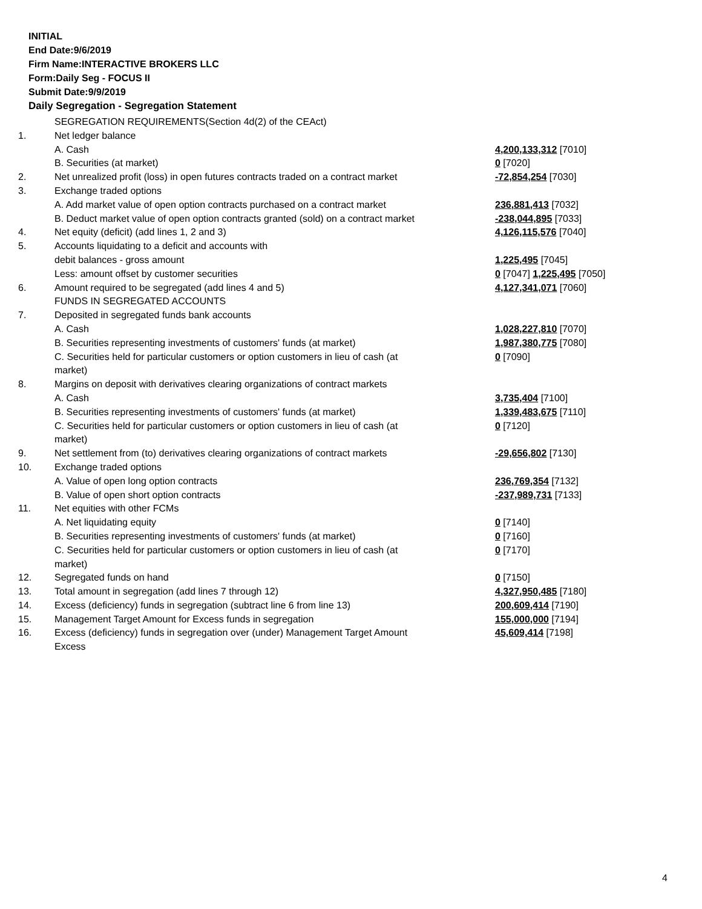INITIAL
End Date:9/6/2019
Firm Name:INTERACTIVE BROKERS LLC
Form:Daily Seg - FOCUS II
Submit Date:9/9/2019
Daily Segregation - Segregation Statement
| | SEGREGATION REQUIREMENTS(Section 4d(2) of the CEAct) | |
| 1. | Net ledger balance | |
| | A. Cash | 4,200,133,312 [7010] |
| | B. Securities (at market) | 0 [7020] |
| 2. | Net unrealized profit (loss) in open futures contracts traded on a contract market | -72,854,254 [7030] |
| 3. | Exchange traded options | |
| | A. Add market value of open option contracts purchased on a contract market | 236,881,413 [7032] |
| | B. Deduct market value of open option contracts granted (sold) on a contract market | -238,044,895 [7033] |
| 4. | Net equity (deficit) (add lines 1, 2 and 3) | 4,126,115,576 [7040] |
| 5. | Accounts liquidating to a deficit and accounts with | |
| | debit balances - gross amount | 1,225,495 [7045] |
| | Less: amount offset by customer securities | 0 [7047] 1,225,495 [7050] |
| 6. | Amount required to be segregated (add lines 4 and 5) | 4,127,341,071 [7060] |
| | FUNDS IN SEGREGATED ACCOUNTS | |
| 7. | Deposited in segregated funds bank accounts | |
| | A. Cash | 1,028,227,810 [7070] |
| | B. Securities representing investments of customers' funds (at market) | 1,987,380,775 [7080] |
| | C. Securities held for particular customers or option customers in lieu of cash (at market) | 0 [7090] |
| 8. | Margins on deposit with derivatives clearing organizations of contract markets | |
| | A. Cash | 3,735,404 [7100] |
| | B. Securities representing investments of customers' funds (at market) | 1,339,483,675 [7110] |
| | C. Securities held for particular customers or option customers in lieu of cash (at market) | 0 [7120] |
| 9. | Net settlement from (to) derivatives clearing organizations of contract markets | -29,656,802 [7130] |
| 10. | Exchange traded options | |
| | A. Value of open long option contracts | 236,769,354 [7132] |
| | B. Value of open short option contracts | -237,989,731 [7133] |
| 11. | Net equities with other FCMs | |
| | A. Net liquidating equity | 0 [7140] |
| | B. Securities representing investments of customers' funds (at market) | 0 [7160] |
| | C. Securities held for particular customers or option customers in lieu of cash (at market) | 0 [7170] |
| 12. | Segregated funds on hand | 0 [7150] |
| 13. | Total amount in segregation (add lines 7 through 12) | 4,327,950,485 [7180] |
| 14. | Excess (deficiency) funds in segregation (subtract line 6 from line 13) | 200,609,414 [7190] |
| 15. | Management Target Amount for Excess funds in segregation | 155,000,000 [7194] |
| 16. | Excess (deficiency) funds in segregation over (under) Management Target Amount Excess | 45,609,414 [7198] |
4